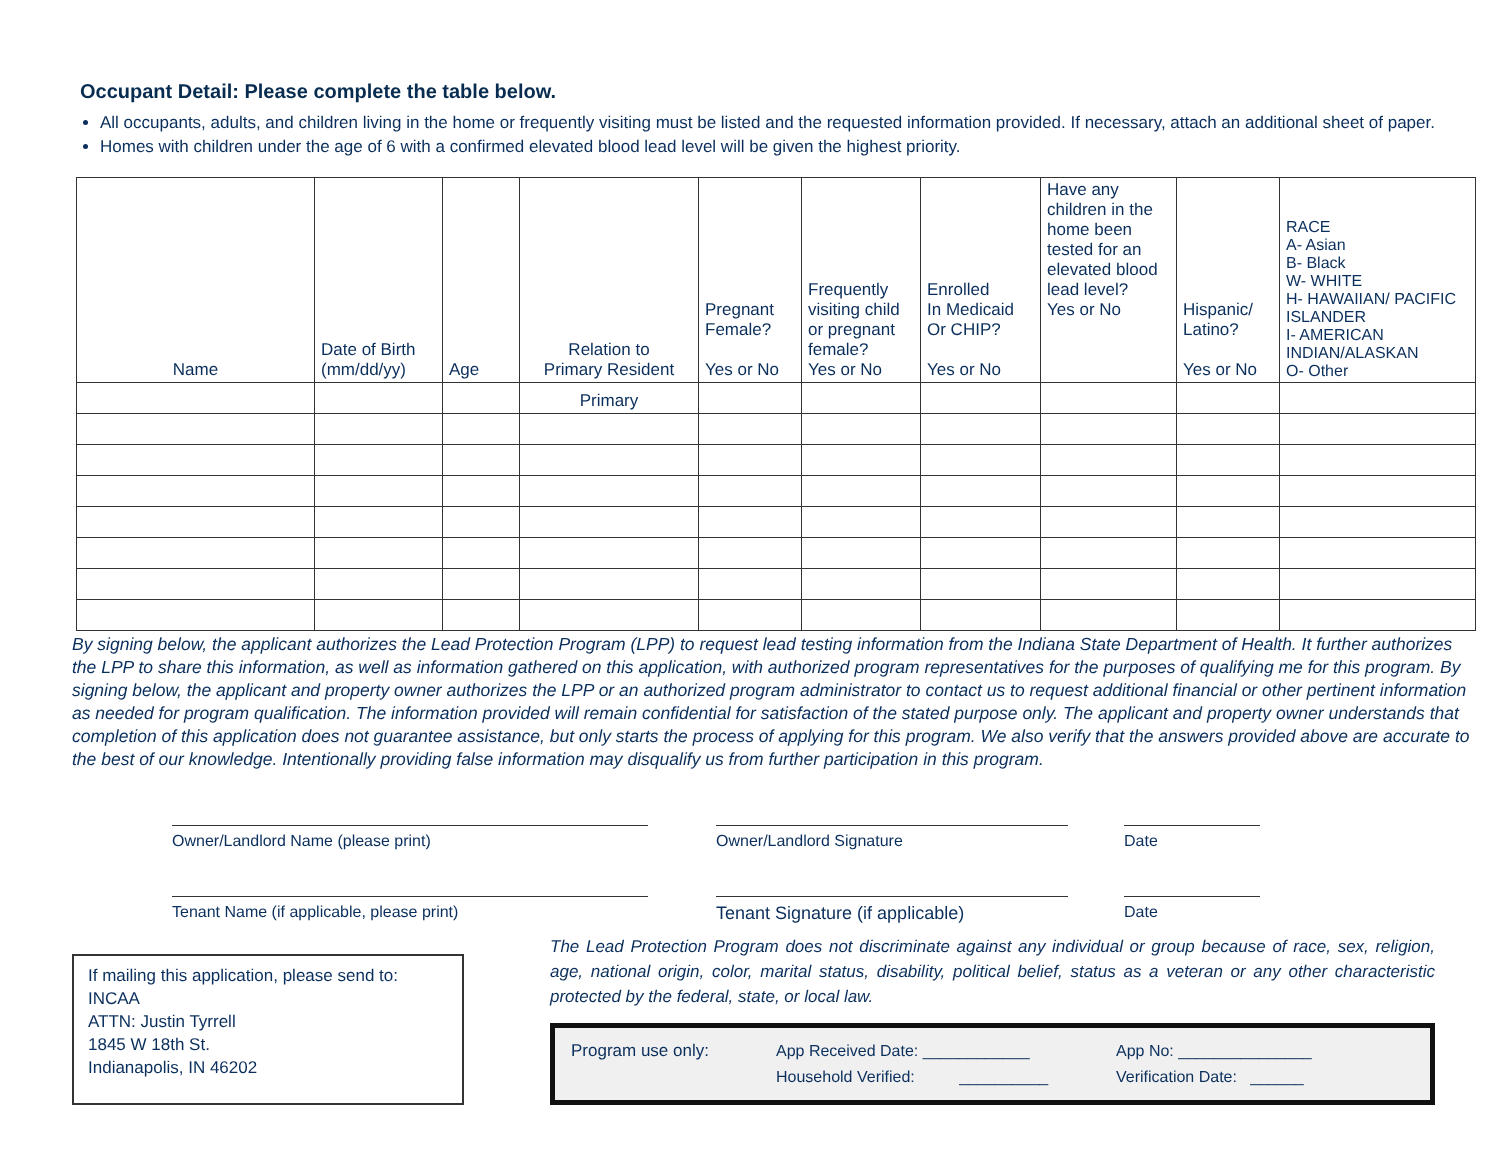Occupant Detail: Please complete the table below.
All occupants, adults, and children living in the home or frequently visiting must be listed and the requested information provided. If necessary, attach an additional sheet of paper.
Homes with children under the age of 6 with a confirmed elevated blood lead level will be given the highest priority.
| Name | Date of Birth (mm/dd/yy) | Age | Relation to Primary Resident | Pregnant Female? Yes or No | Frequently visiting child or pregnant female? Yes or No | Enrolled In Medicaid Or CHIP? Yes or No | Have any children in the home been tested for an elevated blood lead level? Yes or No | Hispanic/ Latino? Yes or No | RACE A- Asian B- Black W- WHITE H- HAWAIIAN/ PACIFIC ISLANDER I- AMERICAN INDIAN/ALASKAN O- Other |
| --- | --- | --- | --- | --- | --- | --- | --- | --- | --- |
| | | | Primary | | | | | | |
By signing below, the applicant authorizes the Lead Protection Program (LPP) to request lead testing information from the Indiana State Department of Health. It further authorizes the LPP to share this information, as well as information gathered on this application, with authorized program representatives for the purposes of qualifying me for this program. By signing below, the applicant and property owner authorizes the LPP or an authorized program administrator to contact us to request additional financial or other pertinent information as needed for program qualification. The information provided will remain confidential for satisfaction of the stated purpose only. The applicant and property owner understands that completion of this application does not guarantee assistance, but only starts the process of applying for this program. We also verify that the answers provided above are accurate to the best of our knowledge. Intentionally providing false information may disqualify us from further participation in this program.
Owner/Landlord Name (please print) Owner/Landlord Signature Date
Tenant Name (if applicable, please print) Tenant Signature (if applicable) Date
If mailing this application, please send to:
INCAA
ATTN: Justin Tyrrell
1845 W 18th St.
Indianapolis, IN 46202
The Lead Protection Program does not discriminate against any individual or group because of race, sex, religion, age, national origin, color, marital status, disability, political belief, status as a veteran or any other characteristic protected by the federal, state, or local law.
Program use only: App Received Date: ____________
Household Verified: __________
App No: _______________
Verification Date: ______